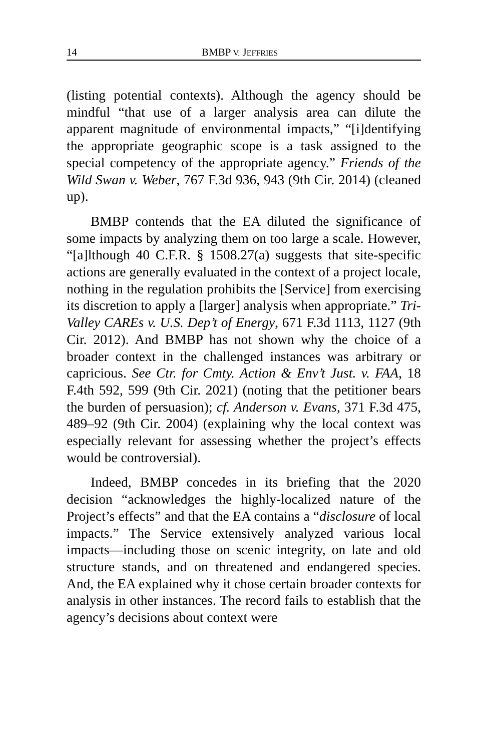14 BMBP V. JEFFRIES
(listing potential contexts). Although the agency should be mindful “that use of a larger analysis area can dilute the apparent magnitude of environmental impacts,” “[i]dentifying the appropriate geographic scope is a task assigned to the special competency of the appropriate agency.” Friends of the Wild Swan v. Weber, 767 F.3d 936, 943 (9th Cir. 2014) (cleaned up).
BMBP contends that the EA diluted the significance of some impacts by analyzing them on too large a scale. However, “[a]lthough 40 C.F.R. § 1508.27(a) suggests that site-specific actions are generally evaluated in the context of a project locale, nothing in the regulation prohibits the [Service] from exercising its discretion to apply a [larger] analysis when appropriate.” Tri-Valley CAREs v. U.S. Dep’t of Energy, 671 F.3d 1113, 1127 (9th Cir. 2012). And BMBP has not shown why the choice of a broader context in the challenged instances was arbitrary or capricious. See Ctr. for Cmty. Action & Env’t Just. v. FAA, 18 F.4th 592, 599 (9th Cir. 2021) (noting that the petitioner bears the burden of persuasion); cf. Anderson v. Evans, 371 F.3d 475, 489–92 (9th Cir. 2004) (explaining why the local context was especially relevant for assessing whether the project’s effects would be controversial).
Indeed, BMBP concedes in its briefing that the 2020 decision “acknowledges the highly-localized nature of the Project’s effects” and that the EA contains a “disclosure of local impacts.” The Service extensively analyzed various local impacts—including those on scenic integrity, on late and old structure stands, and on threatened and endangered species. And, the EA explained why it chose certain broader contexts for analysis in other instances. The record fails to establish that the agency’s decisions about context were